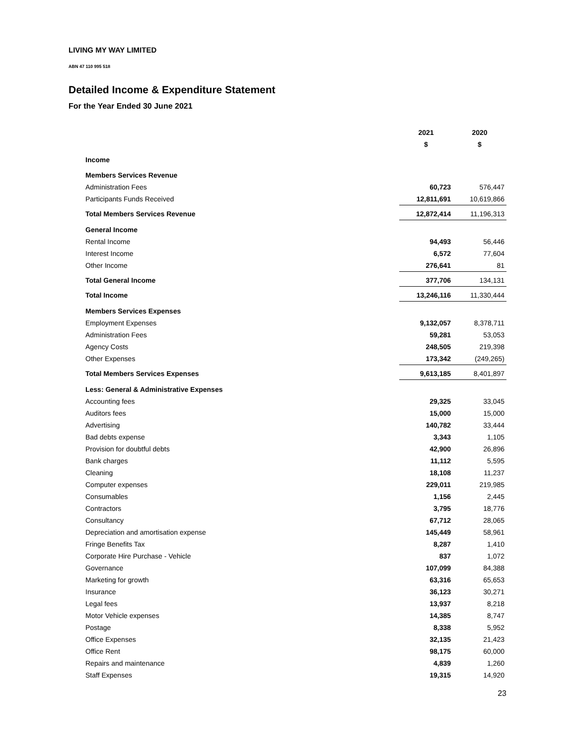LIVING MY WAY LIMITED
ABN 47 110 995 518
Detailed Income & Expenditure Statement
For the Year Ended 30 June 2021
| | 2021 | 2020 |
| --- | --- | --- |
| | $ | $ |
| Income | | |
| Members Services Revenue | | |
| Administration Fees | 60,723 | 576,447 |
| Participants Funds Received | 12,811,691 | 10,619,866 |
| Total Members Services Revenue | 12,872,414 | 11,196,313 |
| General Income | | |
| Rental Income | 94,493 | 56,446 |
| Interest Income | 6,572 | 77,604 |
| Other Income | 276,641 | 81 |
| Total General Income | 377,706 | 134,131 |
| Total Income | 13,246,116 | 11,330,444 |
| Members Services Expenses | | |
| Employment Expenses | 9,132,057 | 8,378,711 |
| Administration Fees | 59,281 | 53,053 |
| Agency Costs | 248,505 | 219,398 |
| Other Expenses | 173,342 | (249,265) |
| Total Members Services Expenses | 9,613,185 | 8,401,897 |
| Less: General & Administrative Expenses | | |
| Accounting fees | 29,325 | 33,045 |
| Auditors fees | 15,000 | 15,000 |
| Advertising | 140,782 | 33,444 |
| Bad debts expense | 3,343 | 1,105 |
| Provision for doubtful debts | 42,900 | 26,896 |
| Bank charges | 11,112 | 5,595 |
| Cleaning | 18,108 | 11,237 |
| Computer expenses | 229,011 | 219,985 |
| Consumables | 1,156 | 2,445 |
| Contractors | 3,795 | 18,776 |
| Consultancy | 67,712 | 28,065 |
| Depreciation and amortisation expense | 145,449 | 58,961 |
| Fringe Benefits Tax | 8,287 | 1,410 |
| Corporate Hire Purchase - Vehicle | 837 | 1,072 |
| Governance | 107,099 | 84,388 |
| Marketing for growth | 63,316 | 65,653 |
| Insurance | 36,123 | 30,271 |
| Legal fees | 13,937 | 8,218 |
| Motor Vehicle expenses | 14,385 | 8,747 |
| Postage | 8,338 | 5,952 |
| Office Expenses | 32,135 | 21,423 |
| Office Rent | 98,175 | 60,000 |
| Repairs and maintenance | 4,839 | 1,260 |
| Staff Expenses | 19,315 | 14,920 |
23